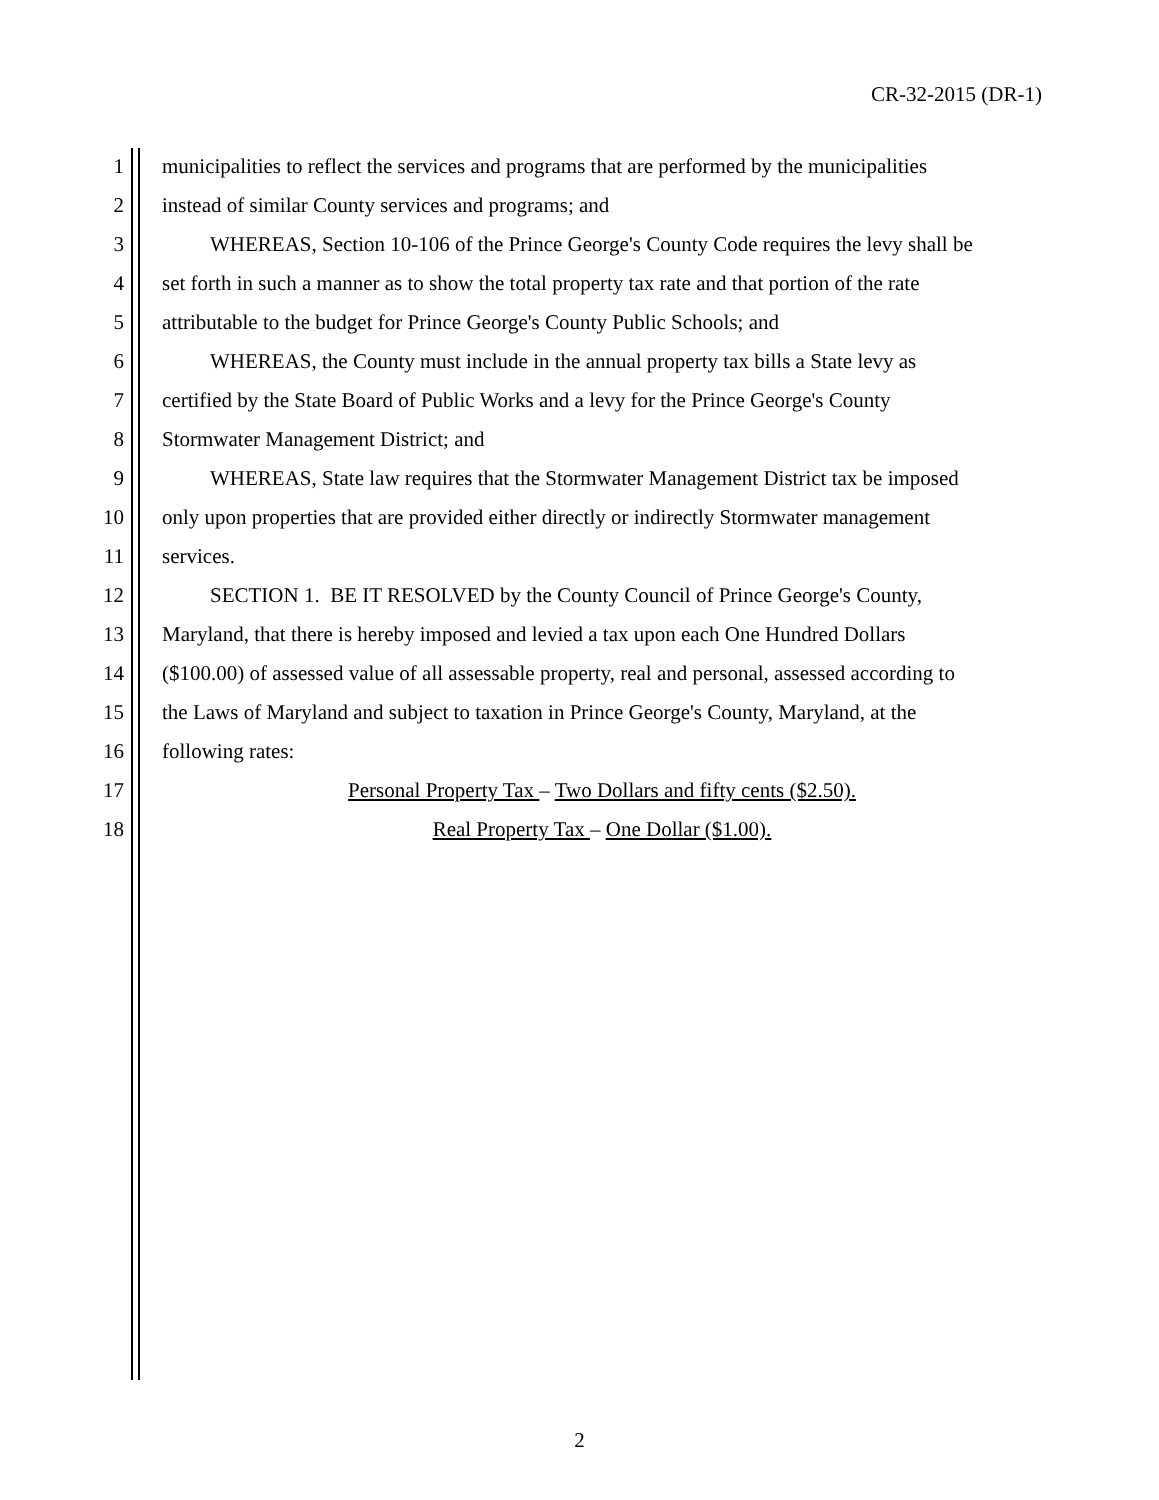CR-32-2015 (DR-1)
1 municipalities to reflect the services and programs that are performed by the municipalities
2 instead of similar County services and programs; and
3 WHEREAS, Section 10-106 of the Prince George's County Code requires the levy shall be
4 set forth in such a manner as to show the total property tax rate and that portion of the rate
5 attributable to the budget for Prince George's County Public Schools; and
6 WHEREAS, the County must include in the annual property tax bills a State levy as
7 certified by the State Board of Public Works and a levy for the Prince George's County
8 Stormwater Management District; and
9 WHEREAS, State law requires that the Stormwater Management District tax be imposed
10 only upon properties that are provided either directly or indirectly Stormwater management
11 services.
12 SECTION 1. BE IT RESOLVED by the County Council of Prince George's County,
13 Maryland, that there is hereby imposed and levied a tax upon each One Hundred Dollars
14 ($100.00) of assessed value of all assessable property, real and personal, assessed according to
15 the Laws of Maryland and subject to taxation in Prince George's County, Maryland, at the
16 following rates:
17 Personal Property Tax – Two Dollars and fifty cents ($2.50).
18 Real Property Tax – One Dollar ($1.00).
2